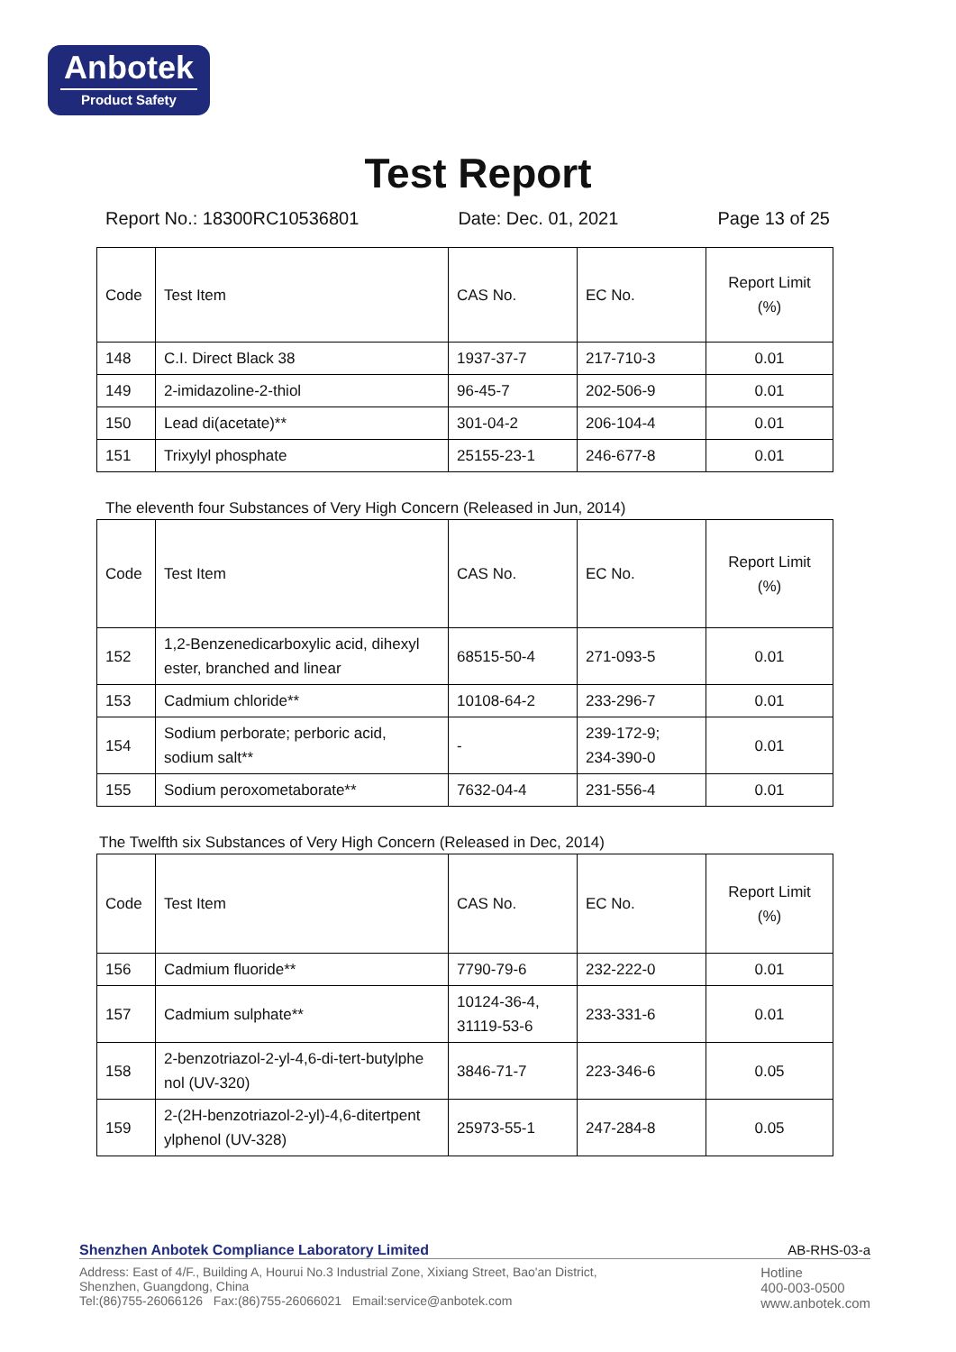Anbotek
Product Safety
Test Report
Report No.: 18300RC10536801 Date: Dec. 01, 2021 Page 13 of 25
| Code | Test Item | CAS No. | EC No. | Report Limit (%) |
| 148 | C.I. Direct Black 38 | 1937-37-7 | 217-710-3 | 0.01 |
| 149 | 2-imidazoline-2-thiol | 96-45-7 | 202-506-9 | 0.01 |
| 150 | Lead di(acetate)** | 301-04-2 | 206-104-4 | 0.01 |
| 151 | Trixylyl phosphate | 25155-23-1 | 246-677-8 | 0.01 |
The eleventh four Substances of Very High Concern (Released in Jun, 2014)
| Code | Test Item | CAS No. | EC No. | Report Limit (%) |
| 152 | 1,2-Benzenedicarboxylic acid, dihexyl ester, branched and linear | 68515-50-4 | 271-093-5 | 0.01 |
| 153 | Cadmium chloride** | 10108-64-2 | 233-296-7 | 0.01 |
| 154 | Sodium perborate; perboric acid, sodium salt** | - | 239-172-9; 234-390-0 | 0.01 |
| 155 | Sodium peroxometaborate** | 7632-04-4 | 231-556-4 | 0.01 |
The Twelfth six Substances of Very High Concern (Released in Dec, 2014)
| Code | Test Item | CAS No. | EC No. | Report Limit (%) |
| 156 | Cadmium fluoride** | 7790-79-6 | 232-222-0 | 0.01 |
| 157 | Cadmium sulphate** | 10124-36-4, 31119-53-6 | 233-331-6 | 0.01 |
| 158 | 2-benzotriazol-2-yl-4,6-di-tert-butylphe nol (UV-320) | 3846-71-7 | 223-346-6 | 0.05 |
| 159 | 2-(2H-benzotriazol-2-yl)-4,6-ditertpent ylphenol (UV-328) | 25973-55-1 | 247-284-8 | 0.05 |
Shenzhen Anbotek Compliance Laboratory Limited AB-RHS-03-a
Address: East of 4/F., Building A, Hourui No.3 Industrial Zone, Xixiang Street, Bao'an District,
Shenzhen, Guangdong, China
Tel:(86)755-26066126 Fax:(86)755-26066021 Email:service@anbotek.com
Hotline
400-003-0500
www.anbotek.com